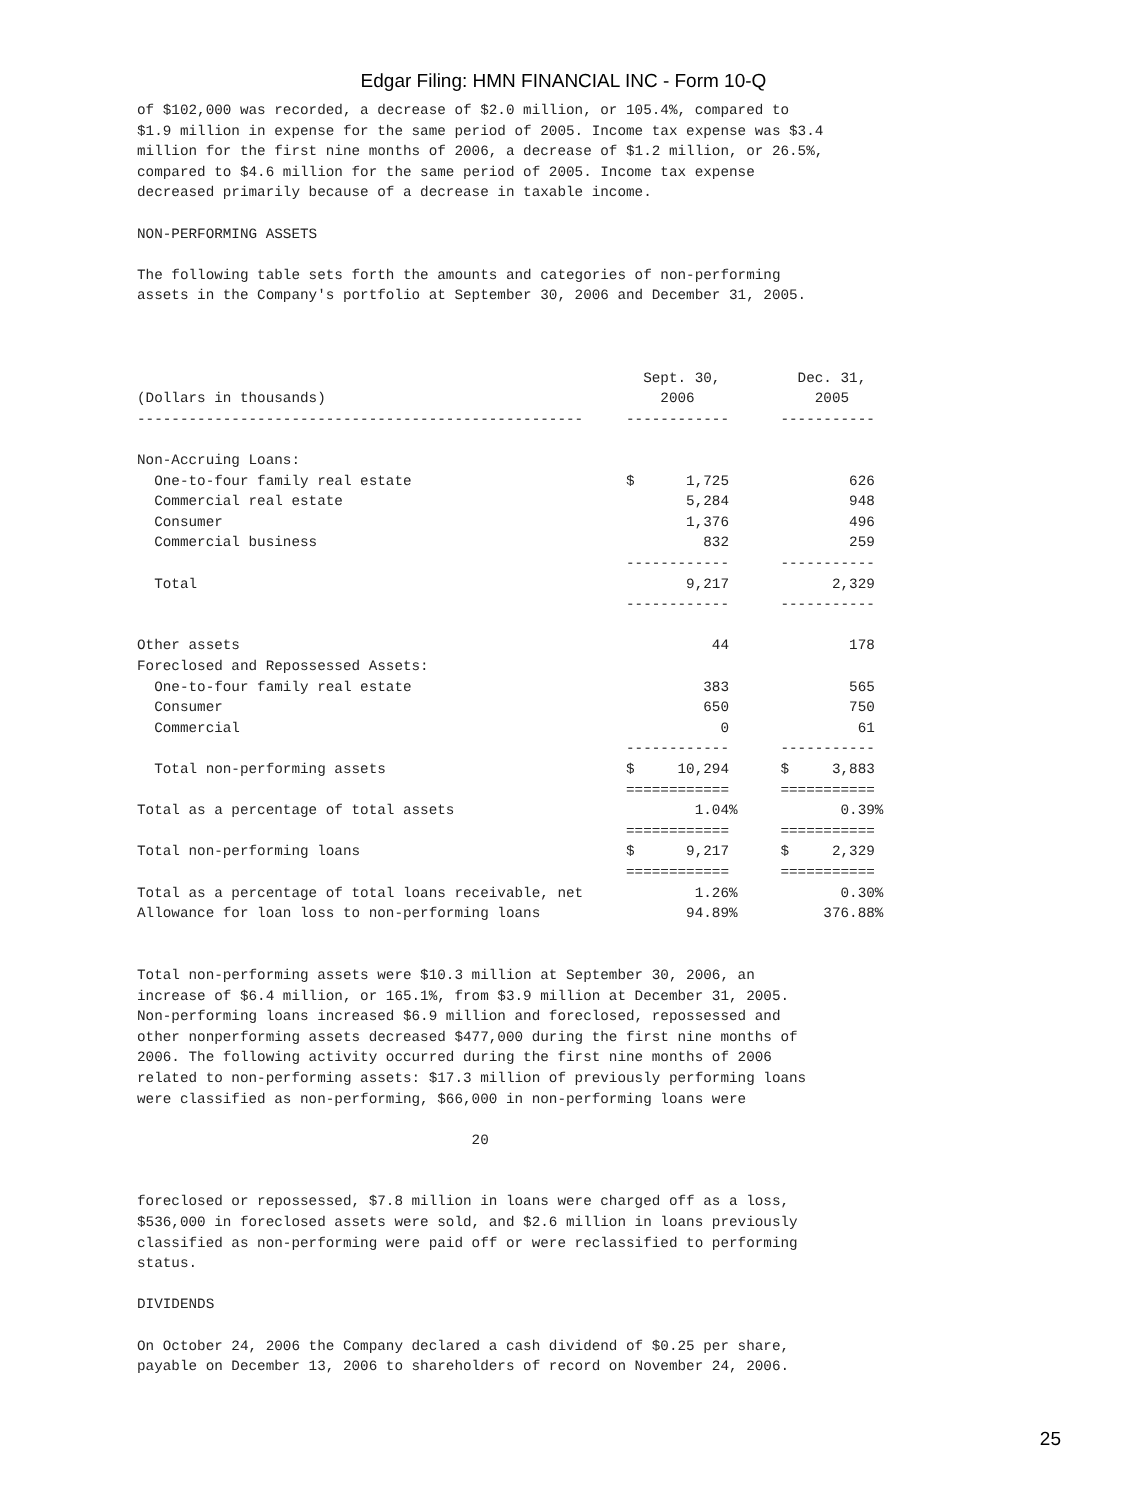Edgar Filing: HMN FINANCIAL INC - Form 10-Q
of $102,000 was recorded, a decrease of $2.0 million, or 105.4%, compared to
$1.9 million in expense for the same period of 2005. Income tax expense was $3.4
million for the first nine months of 2006, a decrease of $1.2 million, or 26.5%,
compared to $4.6 million for the same period of 2005. Income tax expense
decreased primarily because of a decrease in taxable income.

NON-PERFORMING ASSETS

The following table sets forth the amounts and categories of non-performing
assets in the Company's portfolio at September 30, 2006 and December 31, 2005.



                                                           Sept. 30,         Dec. 31,
(Dollars in thousands)                                       2006              2005
----------------------------------------------------     ------------      -----------

Non-Accruing Loans:
  One-to-four family real estate                         $      1,725              626
  Commercial real estate                                        5,284              948
  Consumer                                                      1,376              496
  Commercial business                                             832              259
                                                         ------------      -----------
  Total                                                         9,217            2,329
                                                         ------------      -----------

Other assets                                                       44              178
Foreclosed and Repossessed Assets:
  One-to-four family real estate                                  383              565
  Consumer                                                        650              750
  Commercial                                                        0               61
                                                         ------------      -----------
  Total non-performing assets                            $     10,294      $     3,883
                                                         ============      ===========
Total as a percentage of total assets                            1.04%            0.39%
                                                         ============      ===========
Total non-performing loans                               $      9,217      $     2,329
                                                         ============      ===========
Total as a percentage of total loans receivable, net             1.26%            0.30%
Allowance for loan loss to non-performing loans                 94.89%          376.88%


Total non-performing assets were $10.3 million at September 30, 2006, an
increase of $6.4 million, or 165.1%, from $3.9 million at December 31, 2005.
Non-performing loans increased $6.9 million and foreclosed, repossessed and
other nonperforming assets decreased $477,000 during the first nine months of
2006. The following activity occurred during the first nine months of 2006
related to non-performing assets: $17.3 million of previously performing loans
were classified as non-performing, $66,000 in non-performing loans were

                                       20


foreclosed or repossessed, $7.8 million in loans were charged off as a loss,
$536,000 in foreclosed assets were sold, and $2.6 million in loans previously
classified as non-performing were paid off or were reclassified to performing
status.

DIVIDENDS

On October 24, 2006 the Company declared a cash dividend of $0.25 per share,
payable on December 13, 2006 to shareholders of record on November 24, 2006.
25